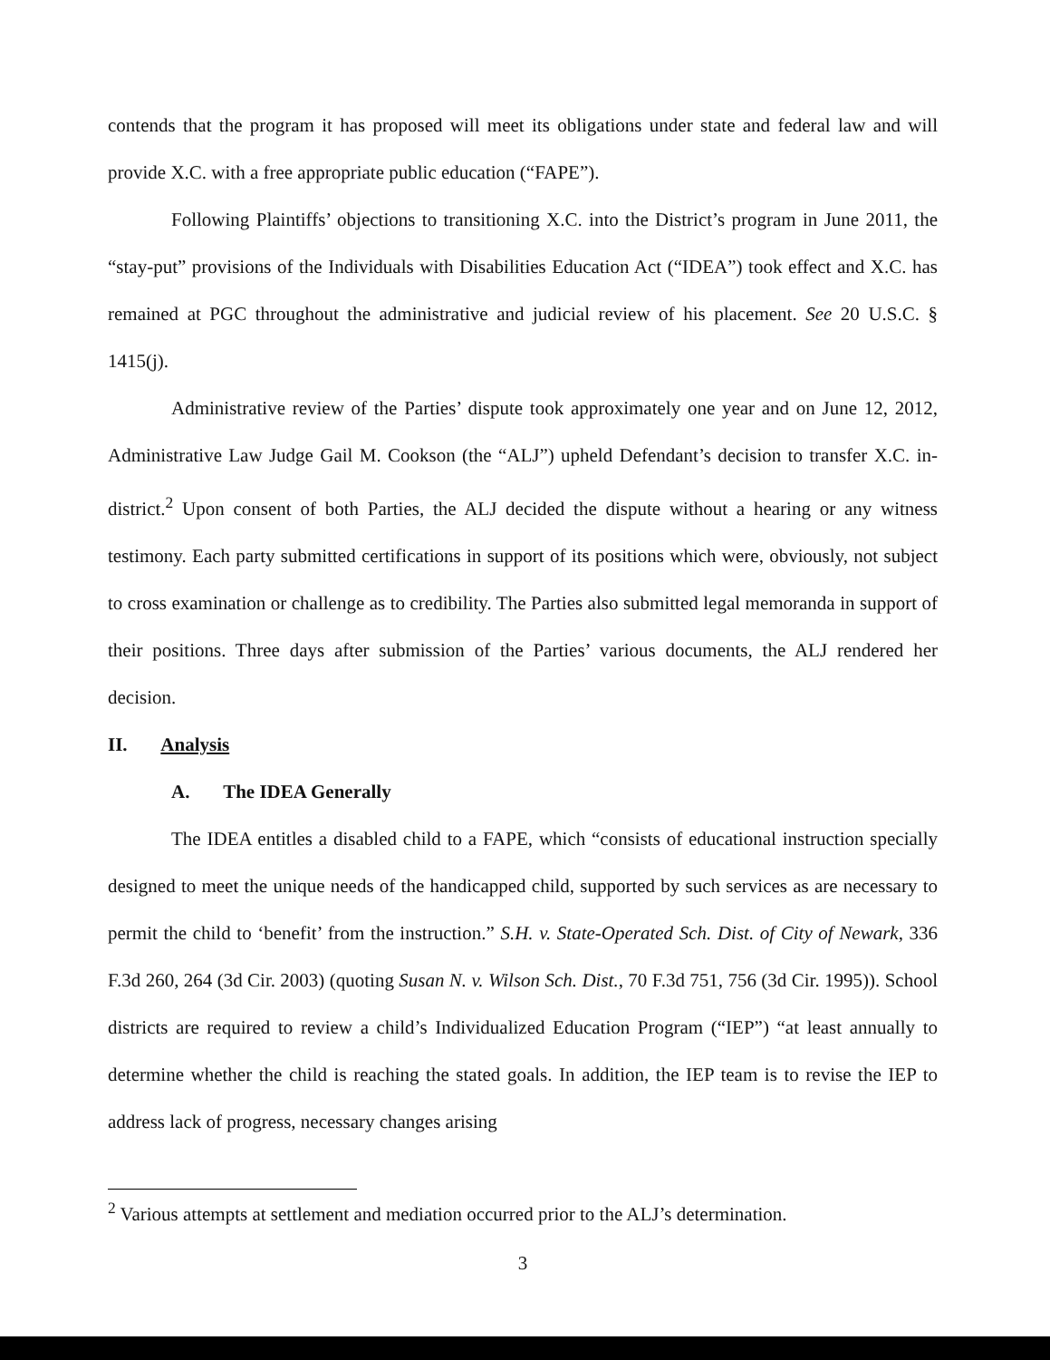contends that the program it has proposed will meet its obligations under state and federal law and will provide X.C. with a free appropriate public education (“FAPE”).
Following Plaintiffs’ objections to transitioning X.C. into the District’s program in June 2011, the “stay-put” provisions of the Individuals with Disabilities Education Act (“IDEA”) took effect and X.C. has remained at PGC throughout the administrative and judicial review of his placement. See 20 U.S.C. § 1415(j).
Administrative review of the Parties’ dispute took approximately one year and on June 12, 2012, Administrative Law Judge Gail M. Cookson (the “ALJ”) upheld Defendant’s decision to transfer X.C. in-district.<sup>2</sup> Upon consent of both Parties, the ALJ decided the dispute without a hearing or any witness testimony. Each party submitted certifications in support of its positions which were, obviously, not subject to cross examination or challenge as to credibility. The Parties also submitted legal memoranda in support of their positions. Three days after submission of the Parties’ various documents, the ALJ rendered her decision.
II. Analysis
A. The IDEA Generally
The IDEA entitles a disabled child to a FAPE, which “consists of educational instruction specially designed to meet the unique needs of the handicapped child, supported by such services as are necessary to permit the child to ‘benefit’ from the instruction.” S.H. v. State-Operated Sch. Dist. of City of Newark, 336 F.3d 260, 264 (3d Cir. 2003) (quoting Susan N. v. Wilson Sch. Dist., 70 F.3d 751, 756 (3d Cir. 1995)). School districts are required to review a child’s Individualized Education Program (“IEP”) “at least annually to determine whether the child is reaching the stated goals. In addition, the IEP team is to revise the IEP to address lack of progress, necessary changes arising
<sup>2</sup> Various attempts at settlement and mediation occurred prior to the ALJ’s determination.
3